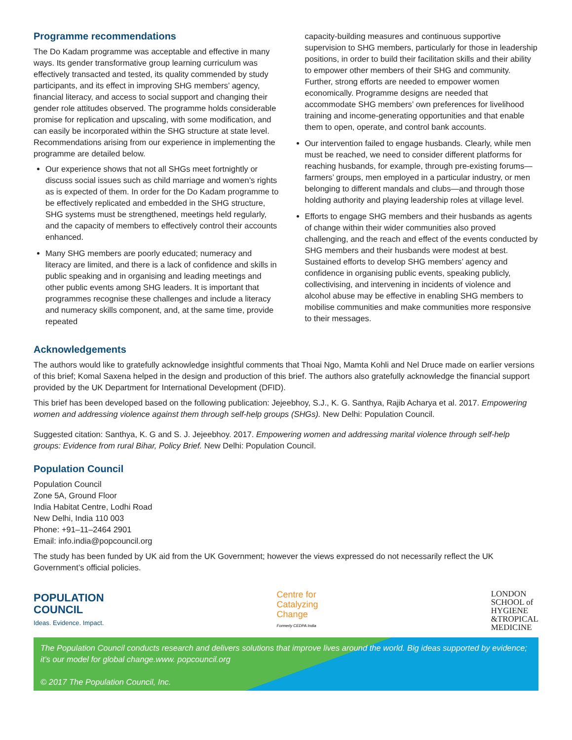Programme recommendations
The Do Kadam programme was acceptable and effective in many ways. Its gender transformative group learning curriculum was effectively transacted and tested, its quality commended by study participants, and its effect in improving SHG members’ agency, financial literacy, and access to social support and changing their gender role attitudes observed. The programme holds considerable promise for replication and upscaling, with some modification, and can easily be incorporated within the SHG structure at state level. Recommendations arising from our experience in implementing the programme are detailed below.
Our experience shows that not all SHGs meet fortnightly or discuss social issues such as child marriage and women’s rights as is expected of them. In order for the Do Kadam programme to be effectively replicated and embedded in the SHG structure, SHG systems must be strengthened, meetings held regularly, and the capacity of members to effectively control their accounts enhanced.
Many SHG members are poorly educated; numeracy and literacy are limited, and there is a lack of confidence and skills in public speaking and in organising and leading meetings and other public events among SHG leaders. It is important that programmes recognise these challenges and include a literacy and numeracy skills component, and, at the same time, provide repeated
capacity-building measures and continuous supportive supervision to SHG members, particularly for those in leadership positions, in order to build their facilitation skills and their ability to empower other members of their SHG and community. Further, strong efforts are needed to empower women economically. Programme designs are needed that accommodate SHG members’ own preferences for livelihood training and income-generating opportunities and that enable them to open, operate, and control bank accounts.
Our intervention failed to engage husbands. Clearly, while men must be reached, we need to consider different platforms for reaching husbands, for example, through pre-existing forums—farmers’ groups, men employed in a particular industry, or men belonging to different mandals and clubs—and through those holding authority and playing leadership roles at village level.
Efforts to engage SHG members and their husbands as agents of change within their wider communities also proved challenging, and the reach and effect of the events conducted by SHG members and their husbands were modest at best. Sustained efforts to develop SHG members’ agency and confidence in organising public events, speaking publicly, collectivising, and intervening in incidents of violence and alcohol abuse may be effective in enabling SHG members to mobilise communities and make communities more responsive to their messages.
Acknowledgements
The authors would like to gratefully acknowledge insightful comments that Thoai Ngo, Mamta Kohli and Nel Druce made on earlier versions of this brief; Komal Saxena helped in the design and production of this brief. The authors also gratefully acknowledge the financial support provided by the UK Department for International Development (DFID).
This brief has been developed based on the following publication: Jejeebhoy, S.J., K. G. Santhya, Rajib Acharya et al. 2017. Empowering women and addressing violence against them through self-help groups (SHGs). New Delhi: Population Council.
Suggested citation: Santhya, K. G and S. J. Jejeebhoy. 2017. Empowering women and addressing marital violence through self-help groups: Evidence from rural Bihar, Policy Brief. New Delhi: Population Council.
Population Council
Population Council
Zone 5A, Ground Floor
India Habitat Centre, Lodhi Road
New Delhi, India 110 003
Phone: +91–11–2464 2901
Email: info.india@popcouncil.org
The study has been funded by UK aid from the UK Government; however the views expressed do not necessarily reflect the UK Government’s official policies.
POPULATION
COUNCIL
Ideas. Evidence. Impact.
Centre for
Catalyzing
Change
Formerly CEDPA India
LONDON
SCHOOL of
HYGIENE
&TROPICAL
MEDICINE
The Population Council conducts research and delivers solutions that improve lives around the world. Big ideas supported by evidence; it’s our model for global change.www. popcouncil.org
© 2017 The Population Council, Inc.